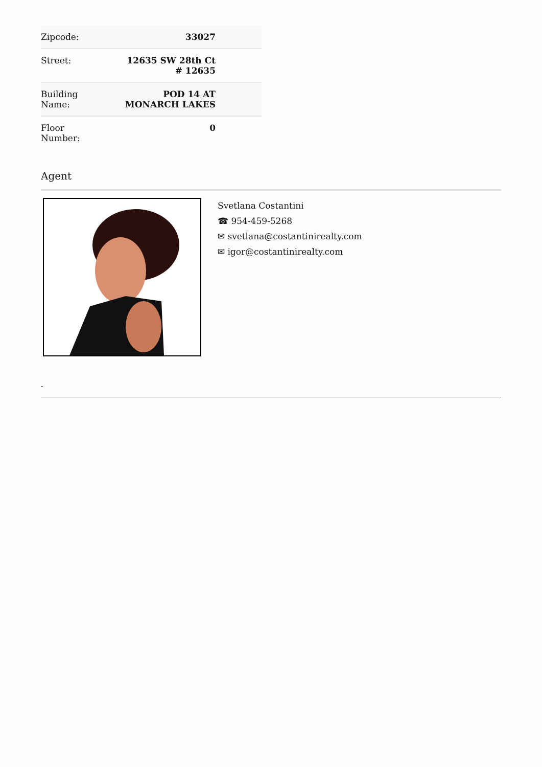| Zipcode: | 33027 |
| Street: | 12635 SW 28th Ct # 12635 |
| Building Name: | POD 14 AT MONARCH LAKES |
| Floor Number: | 0 |
Agent
Svetlana Costantini
☎ 954-459-5268
✉ svetlana@costantinirealty.com
✉ igor@costantinirealty.com
-